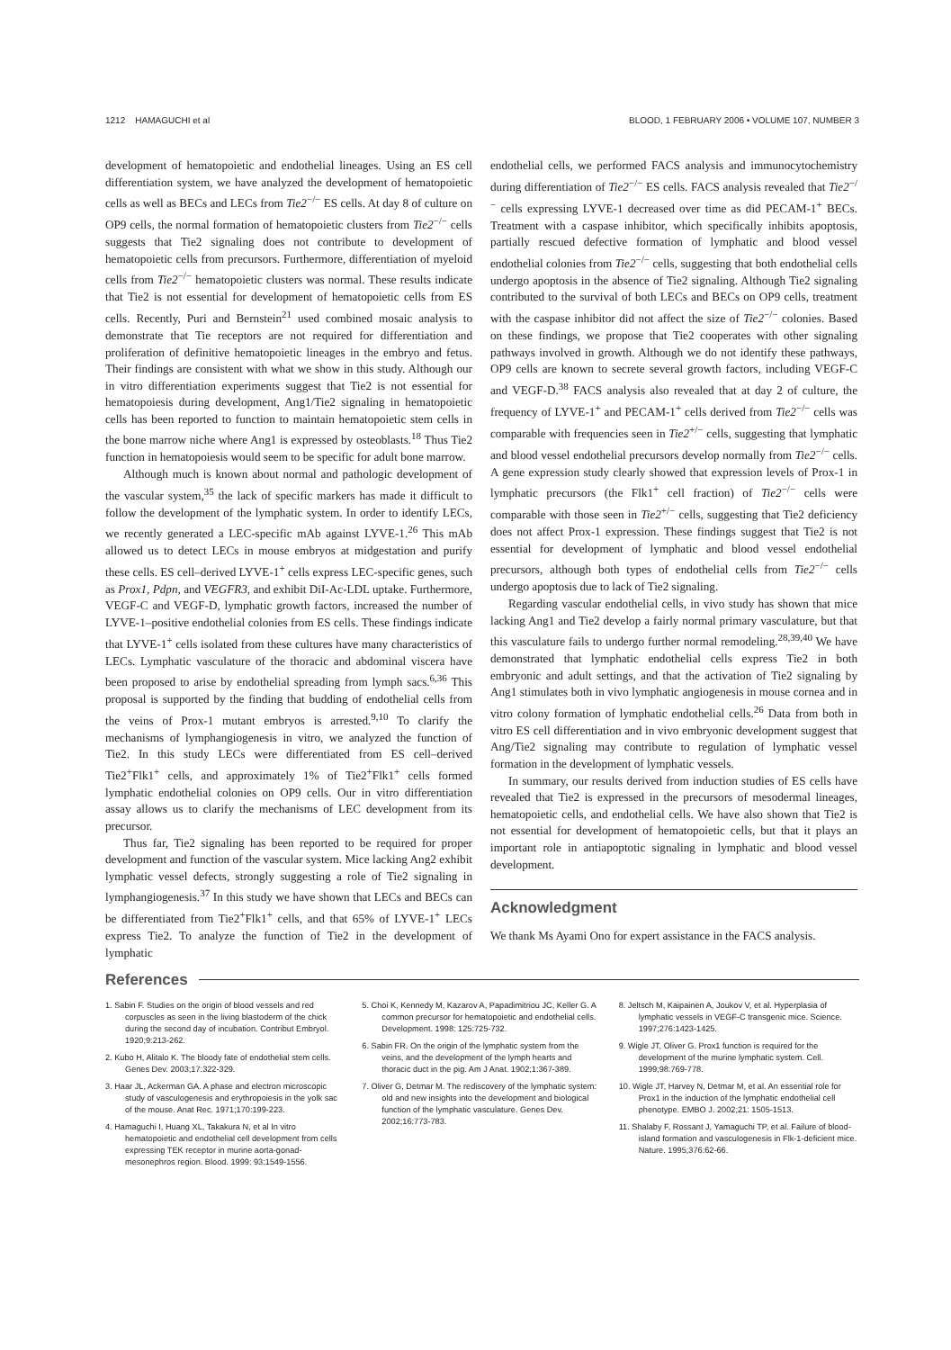1212 HAMAGUCHI et al BLOOD, 1 FEBRUARY 2006 • VOLUME 107, NUMBER 3
development of hematopoietic and endothelial lineages. Using an ES cell differentiation system, we have analyzed the development of hematopoietic cells as well as BECs and LECs from Tie2<sup>−/−</sup> ES cells. At day 8 of culture on OP9 cells, the normal formation of hematopoietic clusters from Tie2<sup>−/−</sup> cells suggests that Tie2 signaling does not contribute to development of hematopoietic cells from precursors. Furthermore, differentiation of myeloid cells from Tie2<sup>−/−</sup> hematopoietic clusters was normal. These results indicate that Tie2 is not essential for development of hematopoietic cells from ES cells. Recently, Puri and Bernstein<sup>21</sup> used combined mosaic analysis to demonstrate that Tie receptors are not required for differentiation and proliferation of definitive hematopoietic lineages in the embryo and fetus. Their findings are consistent with what we show in this study. Although our in vitro differentiation experiments suggest that Tie2 is not essential for hematopoiesis during development, Ang1/Tie2 signaling in hematopoietic cells has been reported to function to maintain hematopoietic stem cells in the bone marrow niche where Ang1 is expressed by osteoblasts.<sup>18</sup> Thus Tie2 function in hematopoiesis would seem to be specific for adult bone marrow.
Although much is known about normal and pathologic development of the vascular system,<sup>35</sup> the lack of specific markers has made it difficult to follow the development of the lymphatic system. In order to identify LECs, we recently generated a LEC-specific mAb against LYVE-1.<sup>26</sup> This mAb allowed us to detect LECs in mouse embryos at midgestation and purify these cells. ES cell–derived LYVE-1<sup>+</sup> cells express LEC-specific genes, such as Prox1, Pdpn, and VEGFR3, and exhibit DiI-Ac-LDL uptake. Furthermore, VEGF-C and VEGF-D, lymphatic growth factors, increased the number of LYVE-1–positive endothelial colonies from ES cells. These findings indicate that LYVE-1<sup>+</sup> cells isolated from these cultures have many characteristics of LECs. Lymphatic vasculature of the thoracic and abdominal viscera have been proposed to arise by endothelial spreading from lymph sacs.<sup>6,36</sup> This proposal is supported by the finding that budding of endothelial cells from the veins of Prox-1 mutant embryos is arrested.<sup>9,10</sup> To clarify the mechanisms of lymphangiogenesis in vitro, we analyzed the function of Tie2. In this study LECs were differentiated from ES cell–derived Tie2<sup>+</sup>Flk1<sup>+</sup> cells, and approximately 1% of Tie2<sup>+</sup>Flk1<sup>+</sup> cells formed lymphatic endothelial colonies on OP9 cells. Our in vitro differentiation assay allows us to clarify the mechanisms of LEC development from its precursor.
Thus far, Tie2 signaling has been reported to be required for proper development and function of the vascular system. Mice lacking Ang2 exhibit lymphatic vessel defects, strongly suggesting a role of Tie2 signaling in lymphangiogenesis.<sup>37</sup> In this study we have shown that LECs and BECs can be differentiated from Tie2<sup>+</sup>Flk1<sup>+</sup> cells, and that 65% of LYVE-1<sup>+</sup> LECs express Tie2. To analyze the function of Tie2 in the development of lymphatic
endothelial cells, we performed FACS analysis and immunocytochemistry during differentiation of Tie2<sup>−/−</sup> ES cells. FACS analysis revealed that Tie2<sup>−/−</sup> cells expressing LYVE-1 decreased over time as did PECAM-1<sup>+</sup> BECs. Treatment with a caspase inhibitor, which specifically inhibits apoptosis, partially rescued defective formation of lymphatic and blood vessel endothelial colonies from Tie2<sup>−/−</sup> cells, suggesting that both endothelial cells undergo apoptosis in the absence of Tie2 signaling. Although Tie2 signaling contributed to the survival of both LECs and BECs on OP9 cells, treatment with the caspase inhibitor did not affect the size of Tie2<sup>−/−</sup> colonies. Based on these findings, we propose that Tie2 cooperates with other signaling pathways involved in growth. Although we do not identify these pathways, OP9 cells are known to secrete several growth factors, including VEGF-C and VEGF-D.<sup>38</sup> FACS analysis also revealed that at day 2 of culture, the frequency of LYVE-1<sup>+</sup> and PECAM-1<sup>+</sup> cells derived from Tie2<sup>−/−</sup> cells was comparable with frequencies seen in Tie2<sup>+/−</sup> cells, suggesting that lymphatic and blood vessel endothelial precursors develop normally from Tie2<sup>−/−</sup> cells. A gene expression study clearly showed that expression levels of Prox-1 in lymphatic precursors (the Flk1<sup>+</sup> cell fraction) of Tie2<sup>−/−</sup> cells were comparable with those seen in Tie2<sup>+/−</sup> cells, suggesting that Tie2 deficiency does not affect Prox-1 expression. These findings suggest that Tie2 is not essential for development of lymphatic and blood vessel endothelial precursors, although both types of endothelial cells from Tie2<sup>−/−</sup> cells undergo apoptosis due to lack of Tie2 signaling.
Regarding vascular endothelial cells, in vivo study has shown that mice lacking Ang1 and Tie2 develop a fairly normal primary vasculature, but that this vasculature fails to undergo further normal remodeling.<sup>28,39,40</sup> We have demonstrated that lymphatic endothelial cells express Tie2 in both embryonic and adult settings, and that the activation of Tie2 signaling by Ang1 stimulates both in vivo lymphatic angiogenesis in mouse cornea and in vitro colony formation of lymphatic endothelial cells.<sup>26</sup> Data from both in vitro ES cell differentiation and in vivo embryonic development suggest that Ang/Tie2 signaling may contribute to regulation of lymphatic vessel formation in the development of lymphatic vessels.
In summary, our results derived from induction studies of ES cells have revealed that Tie2 is expressed in the precursors of mesodermal lineages, hematopoietic cells, and endothelial cells. We have also shown that Tie2 is not essential for development of hematopoietic cells, but that it plays an important role in antiapoptotic signaling in lymphatic and blood vessel development.
Acknowledgment
We thank Ms Ayami Ono for expert assistance in the FACS analysis.
References
1. Sabin F. Studies on the origin of blood vessels and red corpuscles as seen in the living blastoderm of the chick during the second day of incubation. Contribut Embryol. 1920;9:213-262.
2. Kubo H, Alitalo K. The bloody fate of endothelial stem cells. Genes Dev. 2003;17:322-329.
3. Haar JL, Ackerman GA. A phase and electron microscopic study of vasculogenesis and erythropoiesis in the yolk sac of the mouse. Anat Rec. 1971;170:199-223.
4. Hamaguchi I, Huang XL, Takakura N, et al In vitro hematopoietic and endothelial cell development from cells expressing TEK receptor in murine aorta-gonad-mesonephros region. Blood. 1999: 93:1549-1556.
5. Choi K, Kennedy M, Kazarov A, Papadimitriou JC, Keller G. A common precursor for hematopoietic and endothelial cells. Development. 1998: 125:725-732.
6. Sabin FR. On the origin of the lymphatic system from the veins, and the development of the lymph hearts and thoracic duct in the pig. Am J Anat. 1902;1:367-389.
7. Oliver G, Detmar M. The rediscovery of the lymphatic system: old and new insights into the development and biological function of the lymphatic vasculature. Genes Dev. 2002;16:773-783.
8. Jeltsch M, Kaipainen A, Joukov V, et al. Hyperplasia of lymphatic vessels in VEGF-C transgenic mice. Science. 1997;276:1423-1425.
9. Wigle JT, Oliver G. Prox1 function is required for the development of the murine lymphatic system. Cell. 1999;98:769-778.
10. Wigle JT, Harvey N, Detmar M, et al. An essential role for Prox1 in the induction of the lymphatic endothelial cell phenotype. EMBO J. 2002;21: 1505-1513.
11. Shalaby F, Rossant J, Yamaguchi TP, et al. Failure of blood-island formation and vasculogenesis in Flk-1-deficient mice. Nature. 1995;376:62-66.